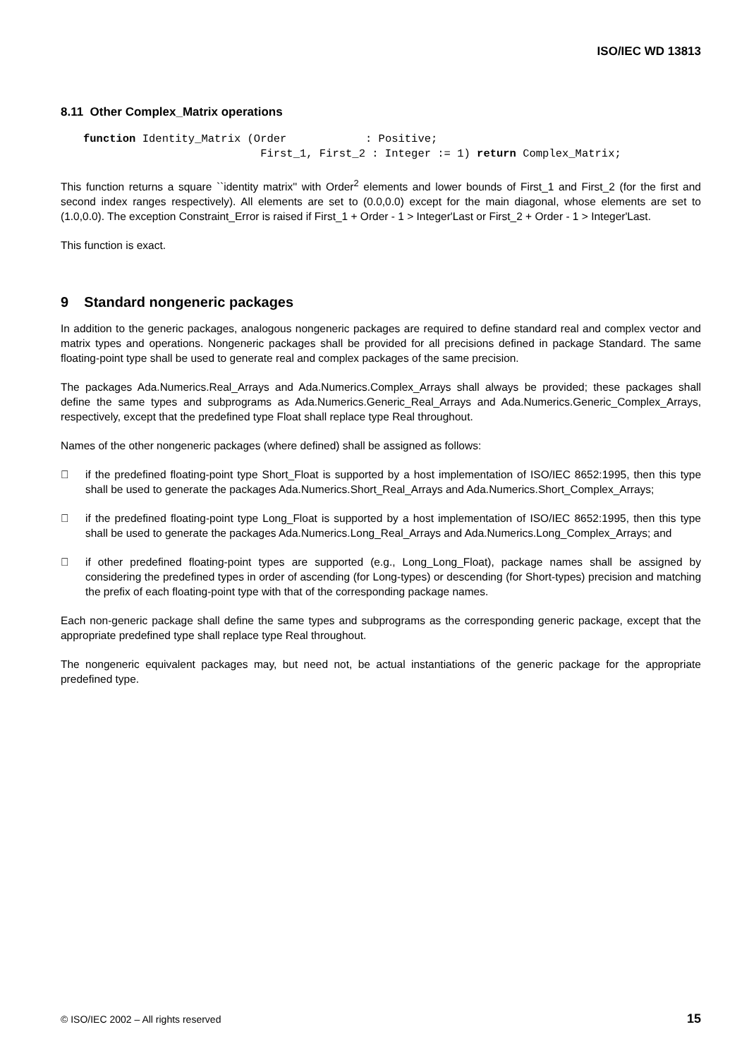ISO/IEC WD 13813
8.11 Other Complex_Matrix operations
function Identity_Matrix (Order            : Positive;
                           First_1, First_2 : Integer := 1) return Complex_Matrix;
This function returns a square ``identity matrix'' with Order<sup>2</sup> elements and lower bounds of First_1 and First_2 (for the first and second index ranges respectively). All elements are set to (0.0,0.0) except for the main diagonal, whose elements are set to (1.0,0.0). The exception Constraint_Error is raised if First_1 + Order - 1 > Integer'Last or First_2 + Order - 1 > Integer'Last.
This function is exact.
9 Standard nongeneric packages
In addition to the generic packages, analogous nongeneric packages are required to define standard real and complex vector and matrix types and operations. Nongeneric packages shall be provided for all precisions defined in package Standard. The same floating-point type shall be used to generate real and complex packages of the same precision.
The packages Ada.Numerics.Real_Arrays and Ada.Numerics.Complex_Arrays shall always be provided; these packages shall define the same types and subprograms as Ada.Numerics.Generic_Real_Arrays and Ada.Numerics.Generic_Complex_Arrays, respectively, except that the predefined type Float shall replace type Real throughout.
Names of the other nongeneric packages (where defined) shall be assigned as follows:
 if the predefined floating-point type Short_Float is supported by a host implementation of ISO/IEC 8652:1995, then this type shall be used to generate the packages Ada.Numerics.Short_Real_Arrays and Ada.Numerics.Short_Complex_Arrays;
 if the predefined floating-point type Long_Float is supported by a host implementation of ISO/IEC 8652:1995, then this type shall be used to generate the packages Ada.Numerics.Long_Real_Arrays and Ada.Numerics.Long_Complex_Arrays; and
 if other predefined floating-point types are supported (e.g., Long_Long_Float), package names shall be assigned by considering the predefined types in order of ascending (for Long-types) or descending (for Short-types) precision and matching the prefix of each floating-point type with that of the corresponding package names.
Each non-generic package shall define the same types and subprograms as the corresponding generic package, except that the appropriate predefined type shall replace type Real throughout.
The nongeneric equivalent packages may, but need not, be actual instantiations of the generic package for the appropriate predefined type.
© ISO/IEC 2002 – All rights reserved 15